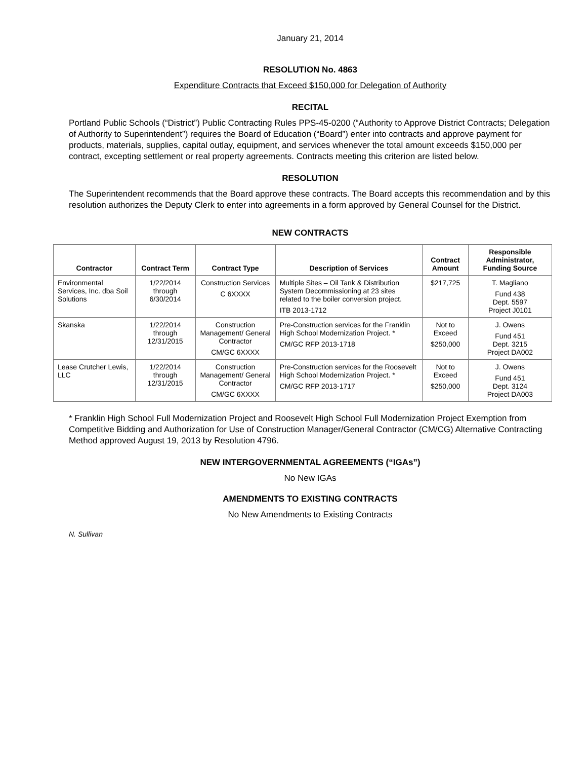January 21, 2014
RESOLUTION No. 4863
Expenditure Contracts that Exceed $150,000 for Delegation of Authority
RECITAL
Portland Public Schools (“District”) Public Contracting Rules PPS-45-0200 (“Authority to Approve District Contracts; Delegation of Authority to Superintendent”) requires the Board of Education (“Board”) enter into contracts and approve payment for products, materials, supplies, capital outlay, equipment, and services whenever the total amount exceeds $150,000 per contract, excepting settlement or real property agreements. Contracts meeting this criterion are listed below.
RESOLUTION
The Superintendent recommends that the Board approve these contracts. The Board accepts this recommendation and by this resolution authorizes the Deputy Clerk to enter into agreements in a form approved by General Counsel for the District.
NEW CONTRACTS
| Contractor | Contract Term | Contract Type | Description of Services | Contract Amount | Responsible Administrator, Funding Source |
| --- | --- | --- | --- | --- | --- |
| Environmental Services, Inc. dba Soil Solutions | 1/22/2014 through 6/30/2014 | Construction Services C 6XXXX | Multiple Sites – Oil Tank & Distribution System Decommissioning at 23 sites related to the boiler conversion project. ITB 2013-1712 | $217,725 | T. Magliano Fund 438 Dept. 5597 Project J0101 |
| Skanska | 1/22/2014 through 12/31/2015 | Construction Management/ General Contractor CM/GC 6XXXX | Pre-Construction services for the Franklin High School Modernization Project. * CM/GC RFP 2013-1718 | Not to Exceed $250,000 | J. Owens Fund 451 Dept. 3215 Project DA002 |
| Lease Crutcher Lewis, LLC | 1/22/2014 through 12/31/2015 | Construction Management/ General Contractor CM/GC 6XXXX | Pre-Construction services for the Roosevelt High School Modernization Project. * CM/GC RFP 2013-1717 | Not to Exceed $250,000 | J. Owens Fund 451 Dept. 3124 Project DA003 |
* Franklin High School Full Modernization Project and Roosevelt High School Full Modernization Project Exemption from Competitive Bidding and Authorization for Use of Construction Manager/General Contractor (CM/CG) Alternative Contracting Method approved August 19, 2013 by Resolution 4796.
NEW INTERGOVERNMENTAL AGREEMENTS (“IGAs”)
No New IGAs
AMENDMENTS TO EXISTING CONTRACTS
No New Amendments to Existing Contracts
N. Sullivan